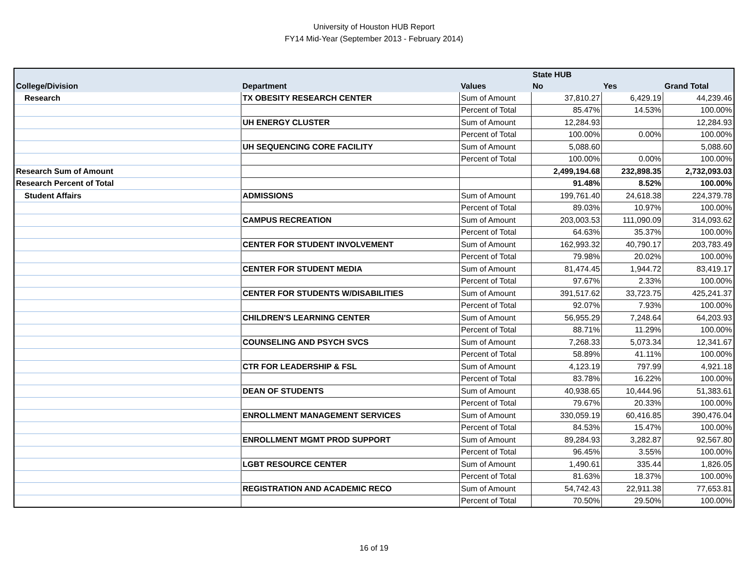University of Houston HUB Report
FY14 Mid-Year (September 2013 - February 2014)
| | | | State HUB | | |
| --- | --- | --- | --- | --- | --- |
| College/Division | Department | Values | No | Yes | Grand Total |
| Research | TX OBESITY RESEARCH CENTER | Sum of Amount | 37,810.27 | 6,429.19 | 44,239.46 |
| | | Percent of Total | 85.47% | 14.53% | 100.00% |
| | UH ENERGY CLUSTER | Sum of Amount | 12,284.93 | | 12,284.93 |
| | | Percent of Total | 100.00% | 0.00% | 100.00% |
| | UH SEQUENCING CORE FACILITY | Sum of Amount | 5,088.60 | | 5,088.60 |
| | | Percent of Total | 100.00% | 0.00% | 100.00% |
| Research Sum of Amount | | | 2,499,194.68 | 232,898.35 | 2,732,093.03 |
| Research Percent of Total | | | 91.48% | 8.52% | 100.00% |
| Student Affairs | ADMISSIONS | Sum of Amount | 199,761.40 | 24,618.38 | 224,379.78 |
| | | Percent of Total | 89.03% | 10.97% | 100.00% |
| | CAMPUS RECREATION | Sum of Amount | 203,003.53 | 111,090.09 | 314,093.62 |
| | | Percent of Total | 64.63% | 35.37% | 100.00% |
| | CENTER FOR STUDENT INVOLVEMENT | Sum of Amount | 162,993.32 | 40,790.17 | 203,783.49 |
| | | Percent of Total | 79.98% | 20.02% | 100.00% |
| | CENTER FOR STUDENT MEDIA | Sum of Amount | 81,474.45 | 1,944.72 | 83,419.17 |
| | | Percent of Total | 97.67% | 2.33% | 100.00% |
| | CENTER FOR STUDENTS W/DISABILITIES | Sum of Amount | 391,517.62 | 33,723.75 | 425,241.37 |
| | | Percent of Total | 92.07% | 7.93% | 100.00% |
| | CHILDREN'S LEARNING CENTER | Sum of Amount | 56,955.29 | 7,248.64 | 64,203.93 |
| | | Percent of Total | 88.71% | 11.29% | 100.00% |
| | COUNSELING AND PSYCH SVCS | Sum of Amount | 7,268.33 | 5,073.34 | 12,341.67 |
| | | Percent of Total | 58.89% | 41.11% | 100.00% |
| | CTR FOR LEADERSHIP & FSL | Sum of Amount | 4,123.19 | 797.99 | 4,921.18 |
| | | Percent of Total | 83.78% | 16.22% | 100.00% |
| | DEAN OF STUDENTS | Sum of Amount | 40,938.65 | 10,444.96 | 51,383.61 |
| | | Percent of Total | 79.67% | 20.33% | 100.00% |
| | ENROLLMENT MANAGEMENT SERVICES | Sum of Amount | 330,059.19 | 60,416.85 | 390,476.04 |
| | | Percent of Total | 84.53% | 15.47% | 100.00% |
| | ENROLLMENT MGMT PROD SUPPORT | Sum of Amount | 89,284.93 | 3,282.87 | 92,567.80 |
| | | Percent of Total | 96.45% | 3.55% | 100.00% |
| | LGBT RESOURCE CENTER | Sum of Amount | 1,490.61 | 335.44 | 1,826.05 |
| | | Percent of Total | 81.63% | 18.37% | 100.00% |
| | REGISTRATION AND ACADEMIC RECO | Sum of Amount | 54,742.43 | 22,911.38 | 77,653.81 |
| | | Percent of Total | 70.50% | 29.50% | 100.00% |
16 of 19